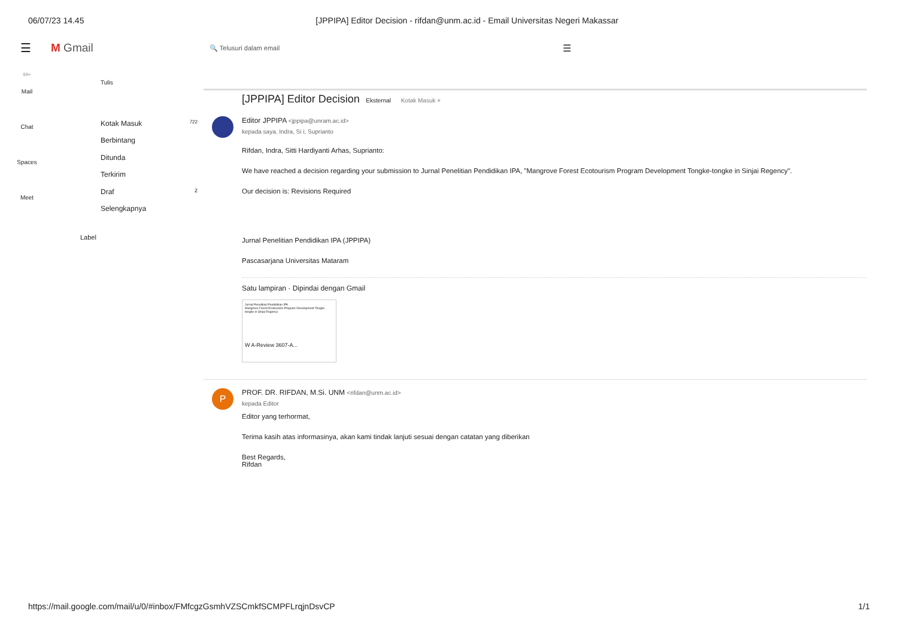06/07/23 14.45 [JPPIPA] Editor Decision - rifdan@unm.ac.id - Email Universitas Negeri Makassar
☰ M Gmail
🔍 Telusuri dalam email
☰
99+
Mail
Chat
Spaces
Meet
Tulis
Kotak Masuk 722
Berbintang
Ditunda
Terkirim
Draf 2
Selengkapnya
Label
[JPPIPA] Editor Decision Eksternal Kotak Masuk ×
Editor JPPIPA <jppipa@unram.ac.id>
kepada saya, Indra, Si i, Suprianto
Rifdan, Indra, Sitti Hardiyanti Arhas, Suprianto:
We have reached a decision regarding your submission to Jurnal Penelitian Pendidikan IPA, "Mangrove Forest Ecotourism Program Development Tongke-tongke in Sinjai Regency".
Our decision is: Revisions Required
Jurnal Penelitian Pendidikan IPA (JPPIPA)
Pascasarjana Universitas Mataram
Satu lampiran · Dipindai dengan Gmail
Jurnal Penelitian Pendidikan IPA
Mangrove Forest Ecotourism Program Development Tongke-tongke in Sinjai Regency
W A-Review 3607-A...
P
PROF. DR. RIFDAN, M.Si. UNM <rifdan@unm.ac.id>
kepada Editor
Editor yang terhormat,
Terima kasih atas informasinya, akan kami tindak lanjuti sesuai dengan catatan yang diberikan
Best Regards,
Rifdan
https://mail.google.com/mail/u/0/#inbox/FMfcgzGsmhVZSCmkfSCMPFLrqjnDsvCP 1/1